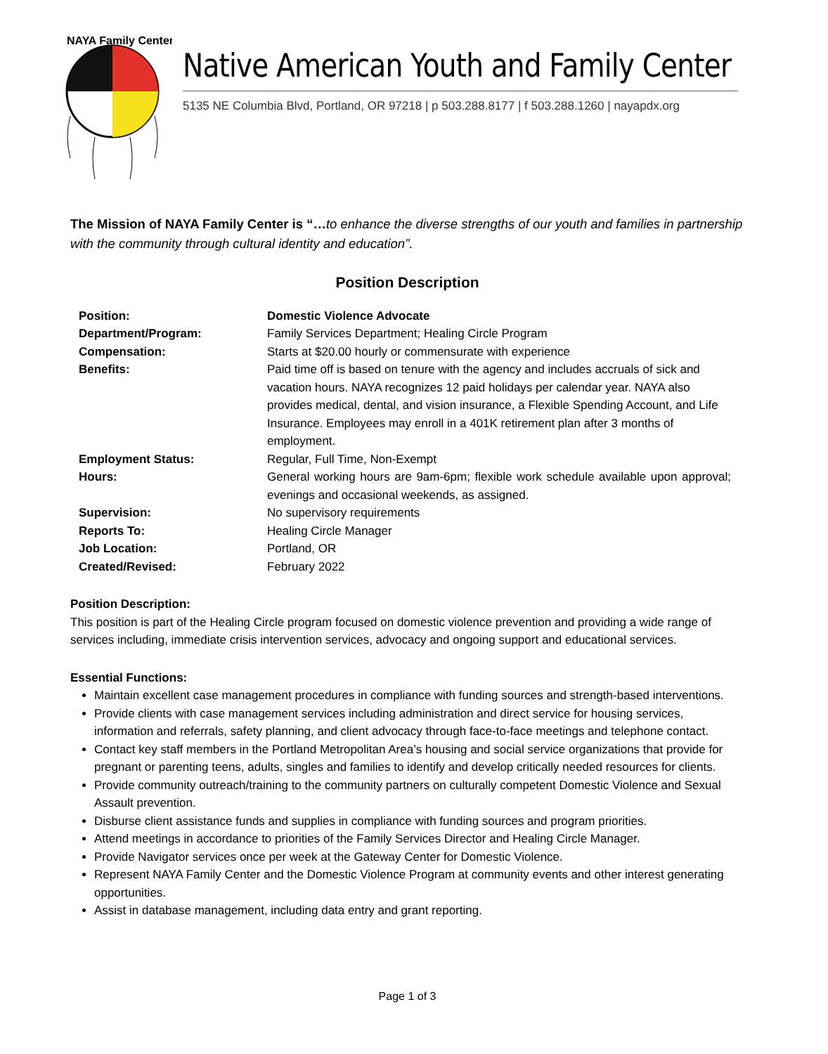NAYA Family Center
Native American Youth and Family Center
5135 NE Columbia Blvd, Portland, OR 97218 | p 503.288.8177 | f 503.288.1260 | nayapdx.org
The Mission of NAYA Family Center is “…to enhance the diverse strengths of our youth and families in partnership with the community through cultural identity and education”.
Position Description
| Position: | Domestic Violence Advocate |
| Department/Program: | Family Services Department; Healing Circle Program |
| Compensation: | Starts at $20.00 hourly or commensurate with experience |
| Benefits: | Paid time off is based on tenure with the agency and includes accruals of sick and vacation hours. NAYA recognizes 12 paid holidays per calendar year. NAYA also provides medical, dental, and vision insurance, a Flexible Spending Account, and Life Insurance. Employees may enroll in a 401K retirement plan after 3 months of employment. |
| Employment Status: | Regular, Full Time, Non-Exempt |
| Hours: | General working hours are 9am-6pm; flexible work schedule available upon approval; evenings and occasional weekends, as assigned. |
| Supervision: | No supervisory requirements |
| Reports To: | Healing Circle Manager |
| Job Location: | Portland, OR |
| Created/Revised: | February 2022 |
Position Description:
This position is part of the Healing Circle program focused on domestic violence prevention and providing a wide range of services including, immediate crisis intervention services, advocacy and ongoing support and educational services.
Essential Functions:
Maintain excellent case management procedures in compliance with funding sources and strength-based interventions.
Provide clients with case management services including administration and direct service for housing services, information and referrals, safety planning, and client advocacy through face-to-face meetings and telephone contact.
Contact key staff members in the Portland Metropolitan Area’s housing and social service organizations that provide for pregnant or parenting teens, adults, singles and families to identify and develop critically needed resources for clients.
Provide community outreach/training to the community partners on culturally competent Domestic Violence and Sexual Assault prevention.
Disburse client assistance funds and supplies in compliance with funding sources and program priorities.
Attend meetings in accordance to priorities of the Family Services Director and Healing Circle Manager.
Provide Navigator services once per week at the Gateway Center for Domestic Violence.
Represent NAYA Family Center and the Domestic Violence Program at community events and other interest generating opportunities.
Assist in database management, including data entry and grant reporting.
Page 1 of 3